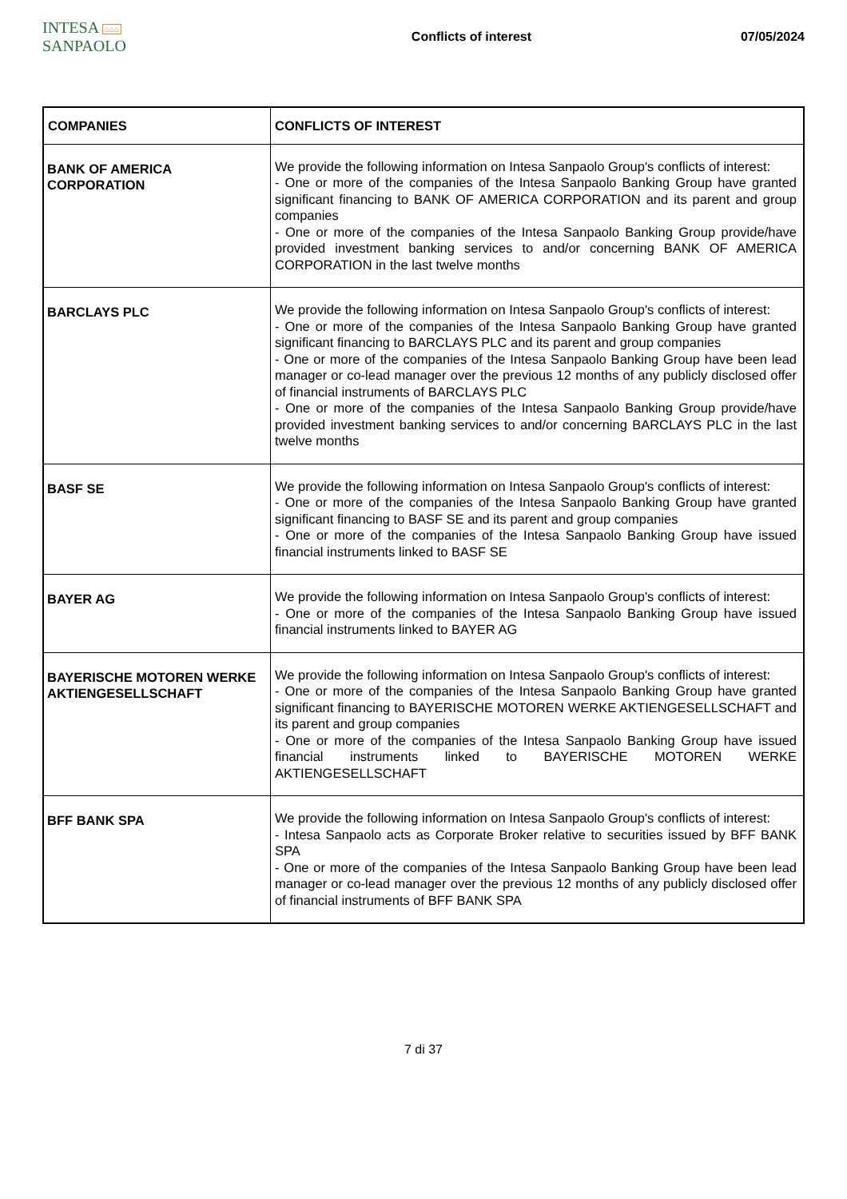INTESA ⌂⌂⌂ SANPAOLO
Conflicts of interest 07/05/2024
| COMPANIES | CONFLICTS OF INTEREST |
| --- | --- |
| BANK OF AMERICA CORPORATION | We provide the following information on Intesa Sanpaolo Group's conflicts of interest: - One or more of the companies of the Intesa Sanpaolo Banking Group have granted significant financing to BANK OF AMERICA CORPORATION and its parent and group companies - One or more of the companies of the Intesa Sanpaolo Banking Group provide/have provided investment banking services to and/or concerning BANK OF AMERICA CORPORATION in the last twelve months |
| BARCLAYS PLC | We provide the following information on Intesa Sanpaolo Group's conflicts of interest: - One or more of the companies of the Intesa Sanpaolo Banking Group have granted significant financing to BARCLAYS PLC and its parent and group companies - One or more of the companies of the Intesa Sanpaolo Banking Group have been lead manager or co-lead manager over the previous 12 months of any publicly disclosed offer of financial instruments of BARCLAYS PLC - One or more of the companies of the Intesa Sanpaolo Banking Group provide/have provided investment banking services to and/or concerning BARCLAYS PLC in the last twelve months |
| BASF SE | We provide the following information on Intesa Sanpaolo Group's conflicts of interest: - One or more of the companies of the Intesa Sanpaolo Banking Group have granted significant financing to BASF SE and its parent and group companies - One or more of the companies of the Intesa Sanpaolo Banking Group have issued financial instruments linked to BASF SE |
| BAYER AG | We provide the following information on Intesa Sanpaolo Group's conflicts of interest: - One or more of the companies of the Intesa Sanpaolo Banking Group have issued financial instruments linked to BAYER AG |
| BAYERISCHE MOTOREN WERKE AKTIENGESELLSCHAFT | We provide the following information on Intesa Sanpaolo Group's conflicts of interest: - One or more of the companies of the Intesa Sanpaolo Banking Group have granted significant financing to BAYERISCHE MOTOREN WERKE AKTIENGESELLSCHAFT and its parent and group companies - One or more of the companies of the Intesa Sanpaolo Banking Group have issued financial instruments linked to BAYERISCHE MOTOREN WERKE AKTIENGESELLSCHAFT |
| BFF BANK SPA | We provide the following information on Intesa Sanpaolo Group's conflicts of interest: - Intesa Sanpaolo acts as Corporate Broker relative to securities issued by BFF BANK SPA - One or more of the companies of the Intesa Sanpaolo Banking Group have been lead manager or co-lead manager over the previous 12 months of any publicly disclosed offer of financial instruments of BFF BANK SPA |
7 di 37